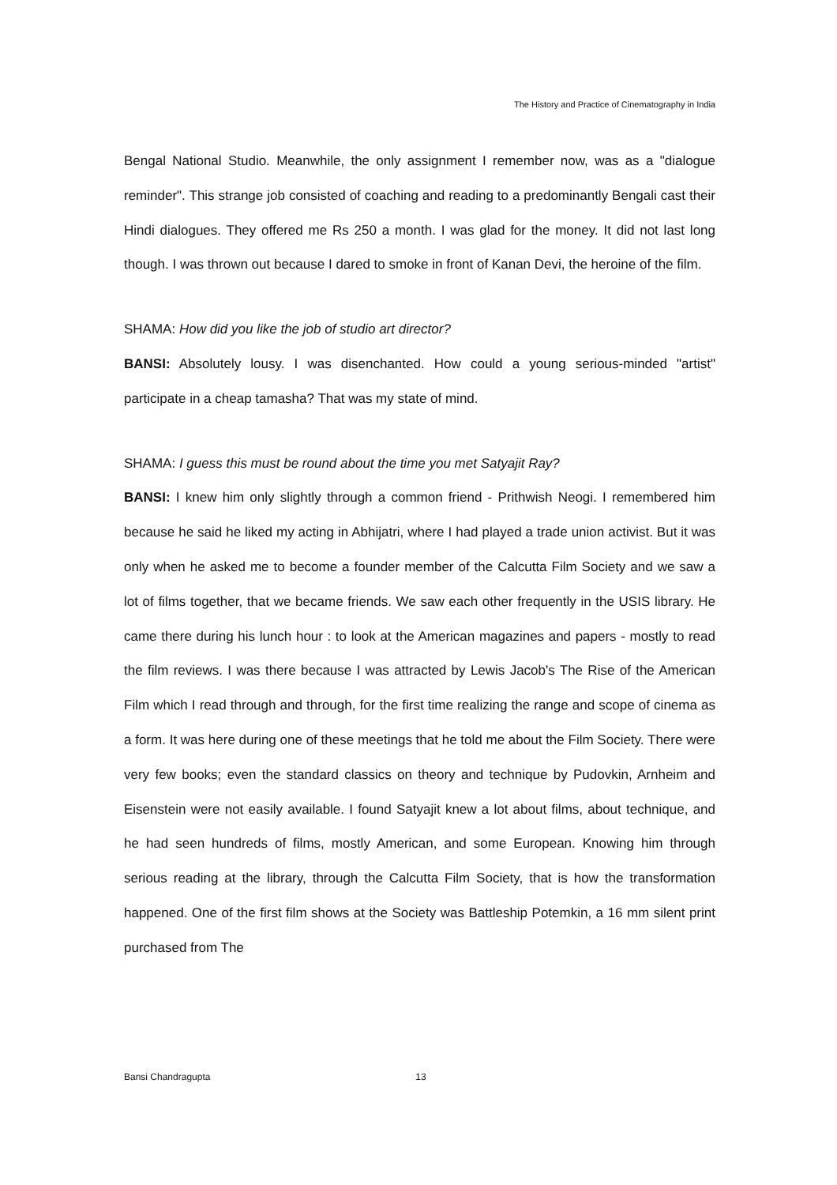The History and Practice of Cinematography in India
Bengal National Studio. Meanwhile, the only assignment I remember now, was as a "dialogue reminder". This strange job consisted of coaching and reading to a predominantly Bengali cast their Hindi dialogues. They offered me Rs 250 a month. I was glad for the money. It did not last long though. I was thrown out because I dared to smoke in front of Kanan Devi, the heroine of the film.
SHAMA: How did you like the job of studio art director?
BANSI: Absolutely lousy. I was disenchanted. How could a young serious-minded "artist" participate in a cheap tamasha? That was my state of mind.
SHAMA: I guess this must be round about the time you met Satyajit Ray?
BANSI: I knew him only slightly through a common friend - Prithwish Neogi. I remembered him because he said he liked my acting in Abhijatri, where I had played a trade union activist. But it was only when he asked me to become a founder member of the Calcutta Film Society and we saw a lot of films together, that we became friends. We saw each other frequently in the USIS library. He came there during his lunch hour : to look at the American magazines and papers - mostly to read the film reviews. I was there because I was attracted by Lewis Jacob's The Rise of the American Film which I read through and through, for the first time realizing the range and scope of cinema as a form. It was here during one of these meetings that he told me about the Film Society. There were very few books; even the standard classics on theory and technique by Pudovkin, Arnheim and Eisenstein were not easily available. I found Satyajit knew a lot about films, about technique, and he had seen hundreds of films, mostly American, and some European. Knowing him through serious reading at the library, through the Calcutta Film Society, that is how the transformation happened. One of the first film shows at the Society was Battleship Potemkin, a 16 mm silent print purchased from The
Bansi Chandragupta 13